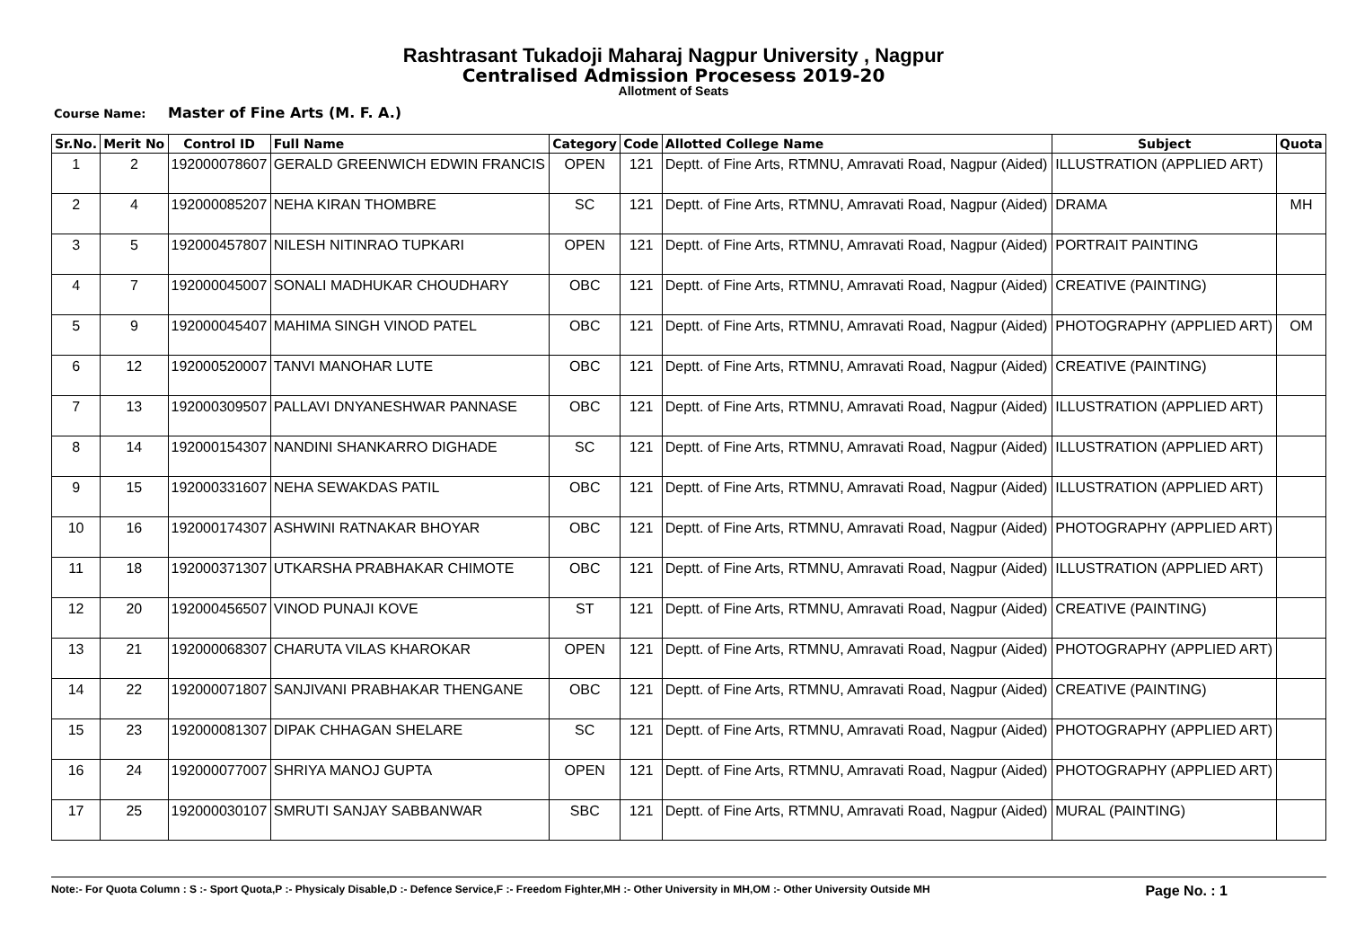Rashtrasant Tukadoji Maharaj Nagpur University , Nagpur
Centralised Admission Procesess 2019-20
Allotment of Seats
Course Name: Master of Fine Arts (M. F. A.)
| Sr.No. | Merit No | Control ID | Full Name | Category | Code | Allotted College Name | Subject | Quota |
| --- | --- | --- | --- | --- | --- | --- | --- | --- |
| 1 | 2 | 192000078607 | GERALD GREENWICH EDWIN FRANCIS | OPEN | 121 | Deptt. of Fine Arts, RTMNU, Amravati Road, Nagpur (Aided) | ILLUSTRATION (APPLIED ART) | |
| 2 | 4 | 192000085207 | NEHA KIRAN THOMBRE | SC | 121 | Deptt. of Fine Arts, RTMNU, Amravati Road, Nagpur (Aided) | DRAMA | MH |
| 3 | 5 | 192000457807 | NILESH NITINRAO TUPKARI | OPEN | 121 | Deptt. of Fine Arts, RTMNU, Amravati Road, Nagpur (Aided) | PORTRAIT PAINTING | |
| 4 | 7 | 192000045007 | SONALI MADHUKAR CHOUDHARY | OBC | 121 | Deptt. of Fine Arts, RTMNU, Amravati Road, Nagpur (Aided) | CREATIVE (PAINTING) | |
| 5 | 9 | 192000045407 | MAHIMA SINGH VINOD PATEL | OBC | 121 | Deptt. of Fine Arts, RTMNU, Amravati Road, Nagpur (Aided) | PHOTOGRAPHY (APPLIED ART) | OM |
| 6 | 12 | 192000520007 | TANVI MANOHAR LUTE | OBC | 121 | Deptt. of Fine Arts, RTMNU, Amravati Road, Nagpur (Aided) | CREATIVE (PAINTING) | |
| 7 | 13 | 192000309507 | PALLAVI DNYANESHWAR PANNASE | OBC | 121 | Deptt. of Fine Arts, RTMNU, Amravati Road, Nagpur (Aided) | ILLUSTRATION (APPLIED ART) | |
| 8 | 14 | 192000154307 | NANDINI SHANKARRO DIGHADE | SC | 121 | Deptt. of Fine Arts, RTMNU, Amravati Road, Nagpur (Aided) | ILLUSTRATION (APPLIED ART) | |
| 9 | 15 | 192000331607 | NEHA SEWAKDAS PATIL | OBC | 121 | Deptt. of Fine Arts, RTMNU, Amravati Road, Nagpur (Aided) | ILLUSTRATION (APPLIED ART) | |
| 10 | 16 | 192000174307 | ASHWINI RATNAKAR BHOYAR | OBC | 121 | Deptt. of Fine Arts, RTMNU, Amravati Road, Nagpur (Aided) | PHOTOGRAPHY (APPLIED ART) | |
| 11 | 18 | 192000371307 | UTKARSHA PRABHAKAR CHIMOTE | OBC | 121 | Deptt. of Fine Arts, RTMNU, Amravati Road, Nagpur (Aided) | ILLUSTRATION (APPLIED ART) | |
| 12 | 20 | 192000456507 | VINOD PUNAJI KOVE | ST | 121 | Deptt. of Fine Arts, RTMNU, Amravati Road, Nagpur (Aided) | CREATIVE (PAINTING) | |
| 13 | 21 | 192000068307 | CHARUTA VILAS KHAROKAR | OPEN | 121 | Deptt. of Fine Arts, RTMNU, Amravati Road, Nagpur (Aided) | PHOTOGRAPHY (APPLIED ART) | |
| 14 | 22 | 192000071807 | SANJIVANI PRABHAKAR THENGANE | OBC | 121 | Deptt. of Fine Arts, RTMNU, Amravati Road, Nagpur (Aided) | CREATIVE (PAINTING) | |
| 15 | 23 | 192000081307 | DIPAK CHHAGAN SHELARE | SC | 121 | Deptt. of Fine Arts, RTMNU, Amravati Road, Nagpur (Aided) | PHOTOGRAPHY (APPLIED ART) | |
| 16 | 24 | 192000077007 | SHRIYA MANOJ GUPTA | OPEN | 121 | Deptt. of Fine Arts, RTMNU, Amravati Road, Nagpur (Aided) | PHOTOGRAPHY (APPLIED ART) | |
| 17 | 25 | 192000030107 | SMRUTI SANJAY SABBANWAR | SBC | 121 | Deptt. of Fine Arts, RTMNU, Amravati Road, Nagpur (Aided) | MURAL (PAINTING) | |
Note:- For Quota Column : S :- Sport Quota,P :- Physicaly Disable,D :- Defence Service,F :- Freedom Fighter,MH :- Other University in MH,OM :- Other University Outside MH Page No. : 1